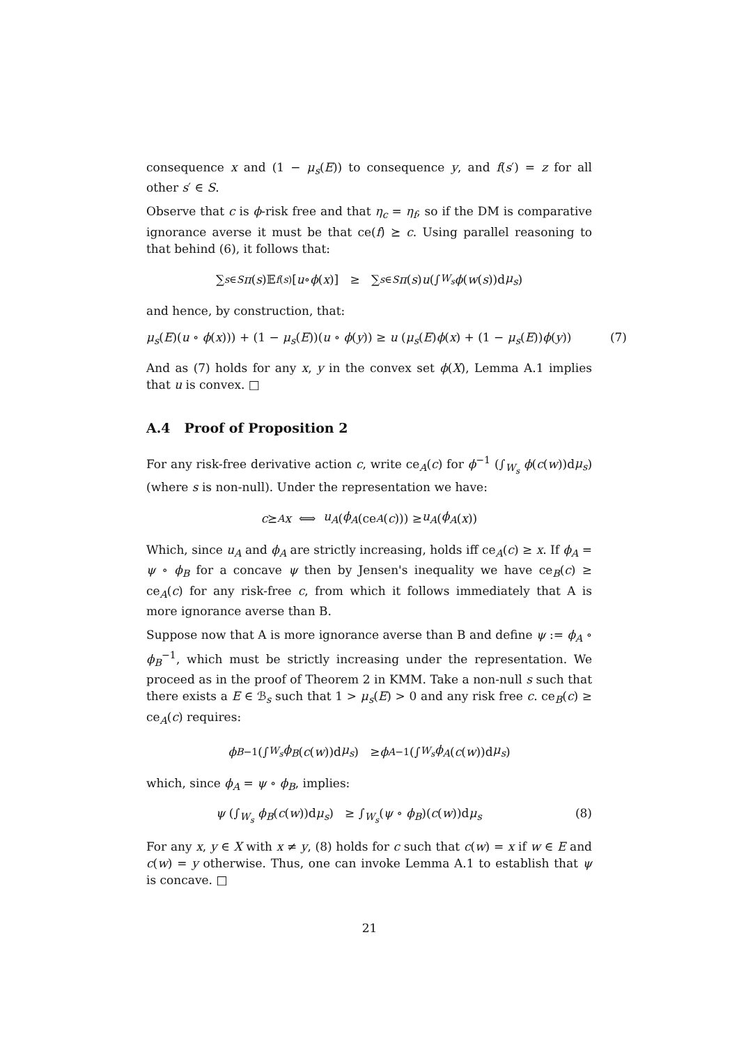consequence x and (1 − μ<sub>s</sub>(E)) to consequence y, and f(s′) = z for all other s′ ∈ S.
Observe that c is ϕ-risk free and that η<sub>c</sub> = η<sub>f</sub>, so if the DM is comparative ignorance averse it must be that ce(f) ⪰ c. Using parallel reasoning to that behind (6), it follows that:
∑<sub>s∈S</sub> π (s)𝔼<sub>f(s)</sub>[u ∘ ϕ (x)] ≥ ∑<sub>s∈S</sub> π (s) u (∫<sub>W<sub>s</sub></sub> ϕ (w (s))d μ<sub>s</sub>)
and hence, by construction, that:
μ<sub>s</sub>(E)(u ∘ ϕ(x))) + (1 − μ<sub>s</sub>(E))(u ∘ ϕ(y)) ≥ u (μ<sub>s</sub>(E)ϕ(x) + (1 − μ<sub>s</sub>(E))ϕ(y)) (7)
And as (7) holds for any x, y in the convex set ϕ(X), Lemma A.1 implies that u is convex. □
A.4 Proof of Proposition 2
For any risk-free derivative action c, write ce<sub>A</sub>(c) for ϕ<sup>−1</sup> (∫<sub>W<sub>s</sub></sub> ϕ(c(w))dμ<sub>s</sub>) (where s is non-null). Under the representation we have:
c ⪰<sup>A</sup> x ⟺ u<sub>A</sub> (ϕ<sub>A</sub> (ce<sub>A</sub> (c))) ≥ u<sub>A</sub> (ϕ<sub>A</sub> (x))
Which, since u<sub>A</sub> and ϕ<sub>A</sub> are strictly increasing, holds iff ce<sub>A</sub>(c) ≥ x. If ϕ<sub>A</sub> = ψ ∘ ϕ<sub>B</sub> for a concave ψ then by Jensen's inequality we have ce<sub>B</sub>(c) ≥ ce<sub>A</sub>(c) for any risk-free c, from which it follows immediately that A is more ignorance averse than B.
Suppose now that A is more ignorance averse than B and define ψ := ϕ<sub>A</sub> ∘ ϕ<sub>B</sub><sup>−1</sup>, which must be strictly increasing under the representation. We proceed as in the proof of Theorem 2 in KMM. Take a non-null s such that there exists a E ∈ ℬ<sub>s</sub> such that 1 > μ<sub>s</sub>(E) > 0 and any risk free c. ce<sub>B</sub>(c) ≥ ce<sub>A</sub>(c) requires:
ϕ<sub>B</sub><sup>−1</sup> (∫<sub>W<sub>s</sub></sub> ϕ<sub>B</sub> (c (w))d μ<sub>s</sub>) ≥ ϕ<sub>A</sub><sup>−1</sup> (∫<sub>W<sub>s</sub></sub> ϕ<sub>A</sub> (c (w))d μ<sub>s</sub>)
which, since ϕ<sub>A</sub> = ψ ∘ ϕ<sub>B</sub>, implies:
ψ (∫<sub>W<sub>s</sub></sub> ϕ<sub>B</sub>(c(w))dμ<sub>s</sub>) ≥ ∫<sub>W<sub>s</sub></sub>(ψ ∘ ϕ<sub>B</sub>)(c(w))dμ<sub>s</sub> (8)
For any x, y ∈ X with x ≠ y, (8) holds for c such that c(w) = x if w ∈ E and c(w) = y otherwise. Thus, one can invoke Lemma A.1 to establish that ψ is concave. □
21